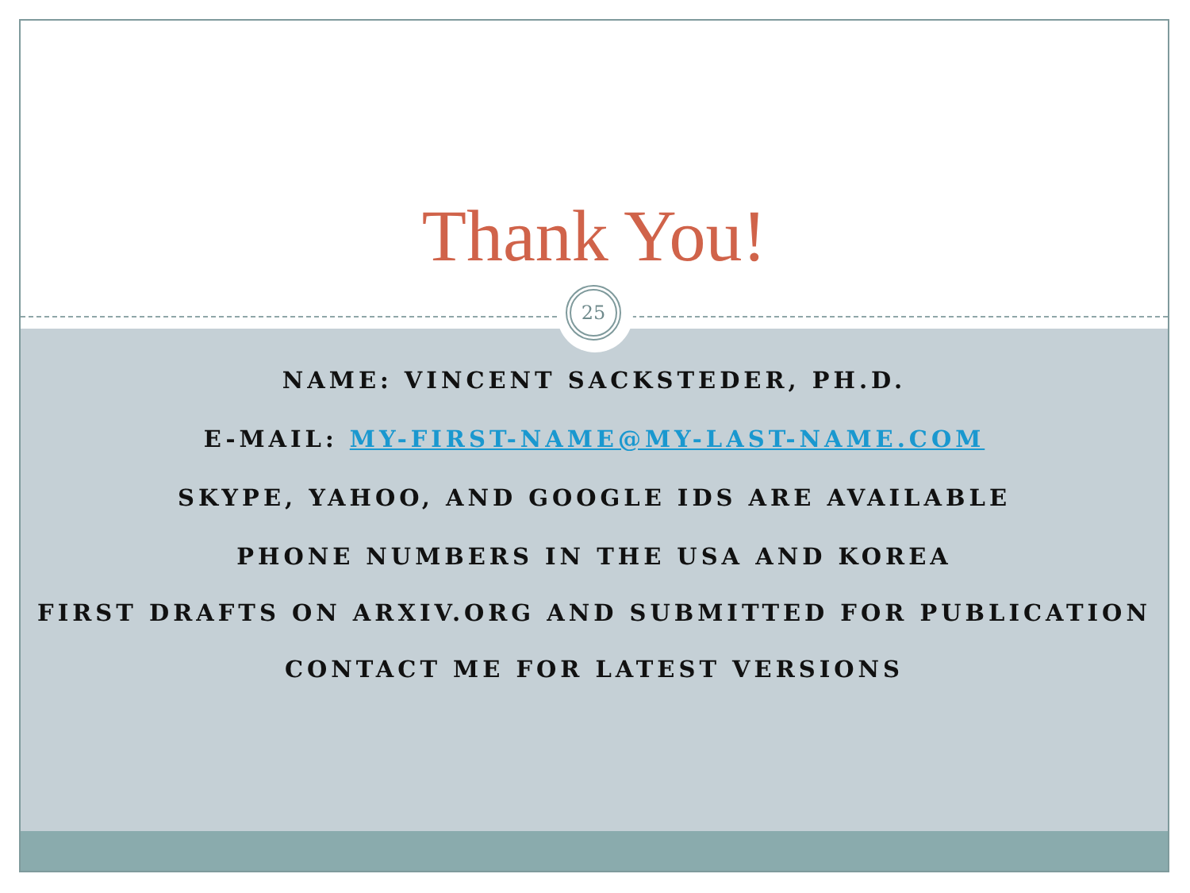Thank You!
25
NAME: VINCENT SACKSTEDER, PH.D.
E-MAIL: MY-FIRST-NAME@MY-LAST-NAME.COM
SKYPE, YAHOO, AND GOOGLE IDS ARE AVAILABLE
PHONE NUMBERS IN THE USA AND KOREA
FIRST DRAFTS ON ARXIV.ORG AND SUBMITTED FOR PUBLICATION
CONTACT ME FOR LATEST VERSIONS